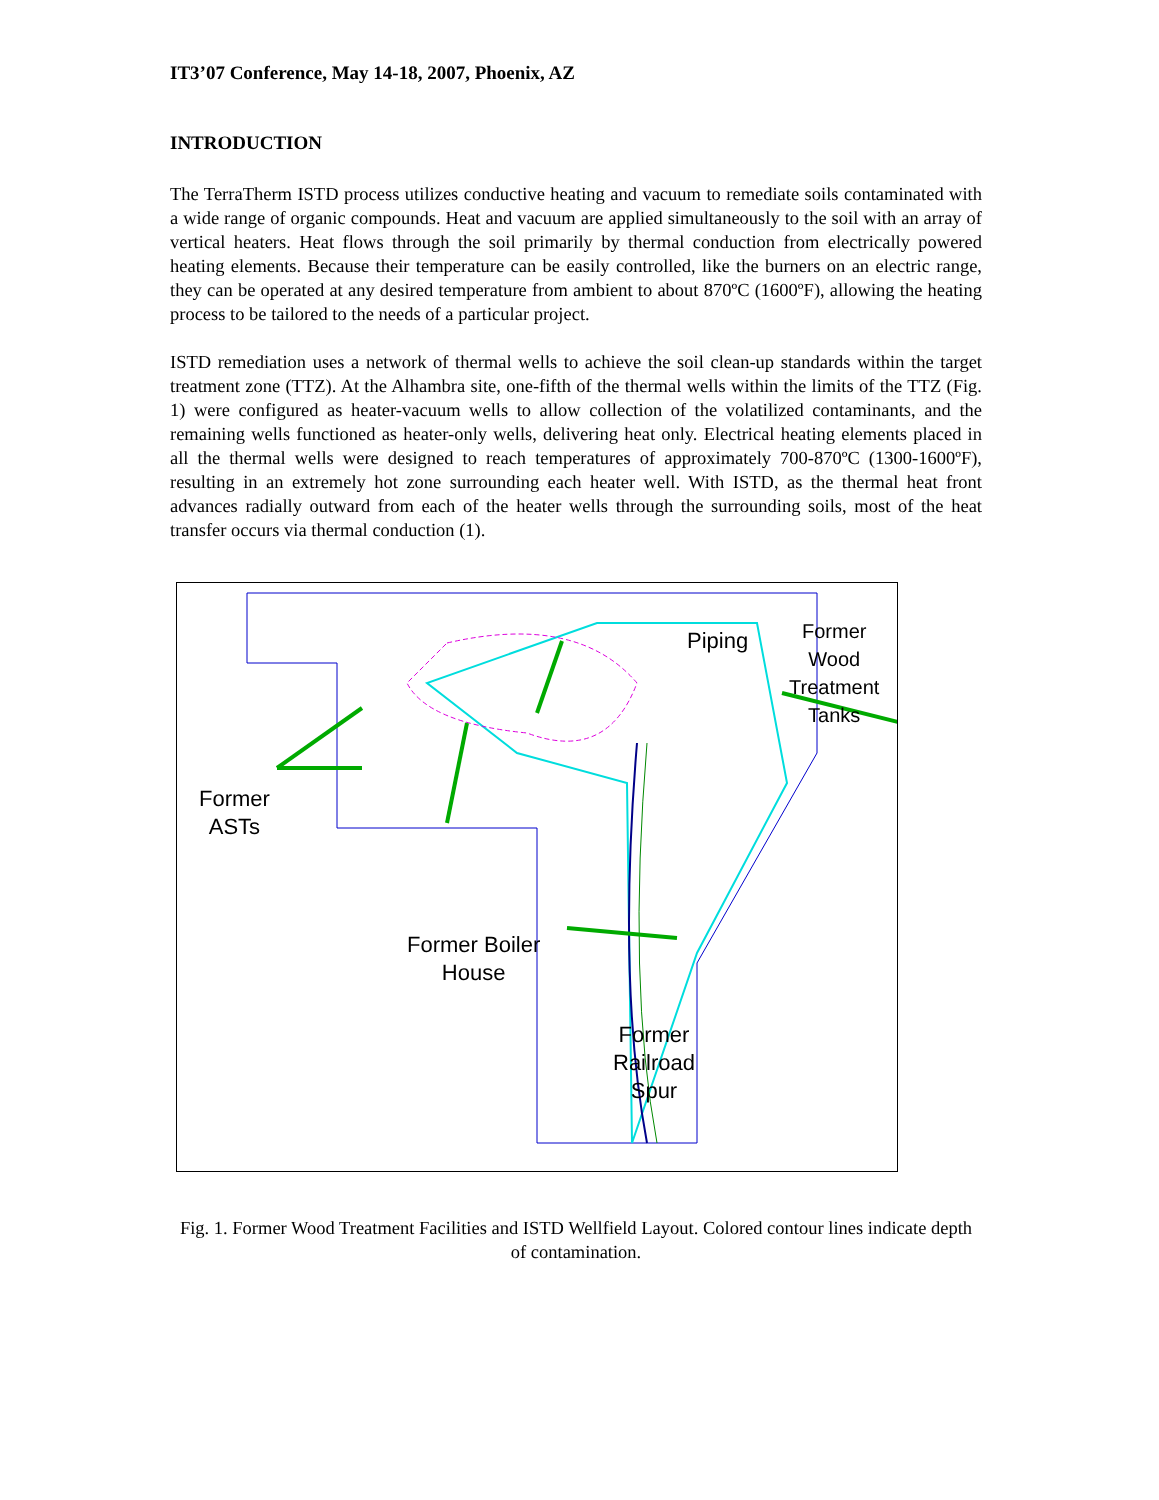IT3’07 Conference, May 14-18, 2007, Phoenix, AZ
INTRODUCTION
The TerraTherm ISTD process utilizes conductive heating and vacuum to remediate soils contaminated with a wide range of organic compounds. Heat and vacuum are applied simultaneously to the soil with an array of vertical heaters. Heat flows through the soil primarily by thermal conduction from electrically powered heating elements. Because their temperature can be easily controlled, like the burners on an electric range, they can be operated at any desired temperature from ambient to about 870ºC (1600ºF), allowing the heating process to be tailored to the needs of a particular project.
ISTD remediation uses a network of thermal wells to achieve the soil clean-up standards within the target treatment zone (TTZ). At the Alhambra site, one-fifth of the thermal wells within the limits of the TTZ (Fig. 1) were configured as heater-vacuum wells to allow collection of the volatilized contaminants, and the remaining wells functioned as heater-only wells, delivering heat only. Electrical heating elements placed in all the thermal wells were designed to reach temperatures of approximately 700-870ºC (1300-1600ºF), resulting in an extremely hot zone surrounding each heater well. With ISTD, as the thermal heat front advances radially outward from each of the heater wells through the surrounding soils, most of the heat transfer occurs via thermal conduction (1).
Former
ASTs
Former Boiler
House
Former
Railroad
Spur
Piping
Former
Wood
Treatment
Tanks
Fig. 1. Former Wood Treatment Facilities and ISTD Wellfield Layout. Colored contour lines indicate depth of contamination.